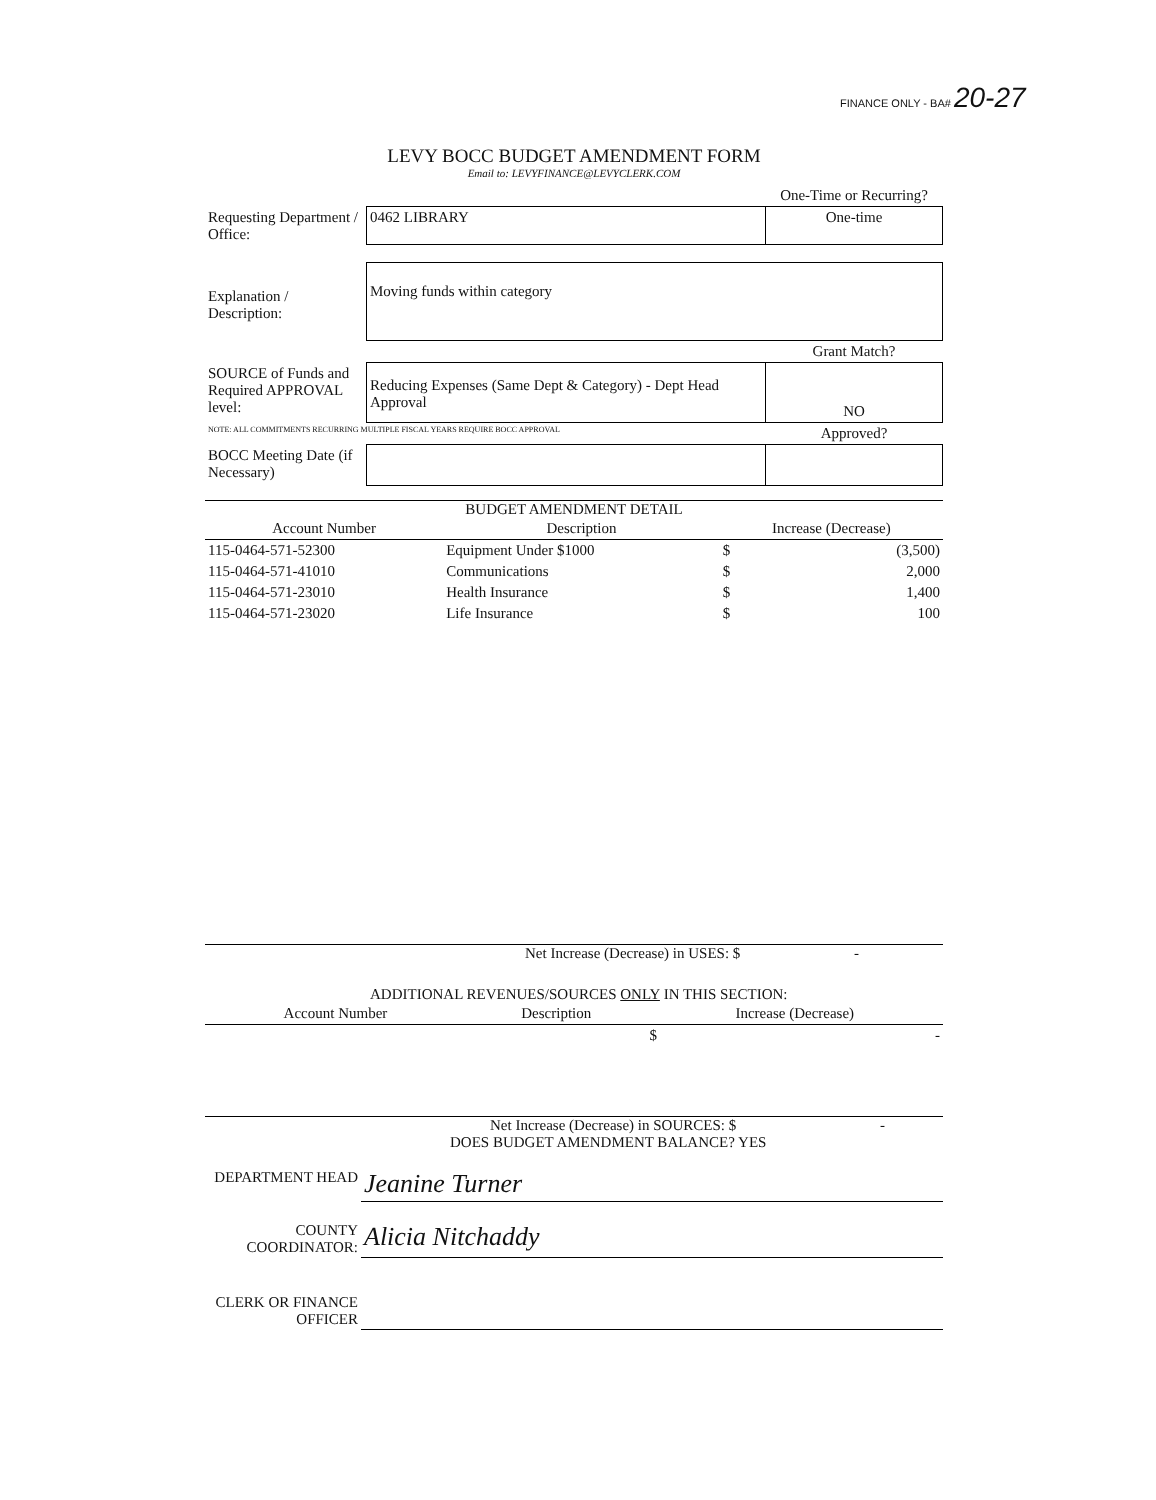FINANCE ONLY - BA# 20-27
LEVY BOCC BUDGET AMENDMENT FORM
Email to: LEVYFINANCE@LEVYCLERK.COM
| | | One-Time or Recurring? |
| Requesting Department / Office: | 0462 LIBRARY | One-time |
| Explanation / Description: | Moving funds within category | |
| | | Grant Match? |
| SOURCE of Funds and Required APPROVAL level: | Reducing Expenses (Same Dept & Category) - Dept Head Approval | NO |
| NOTE: ALL COMMITMENTS RECURRING MULTIPLE FISCAL YEARS REQUIRE BOCC APPROVAL | | Approved? |
| BOCC Meeting Date (if Necessary) | | |
BUDGET AMENDMENT DETAIL
| Account Number | Description | Increase (Decrease) | |
| --- | --- | --- | --- |
| 115-0464-571-52300 | Equipment Under $1000 | $ | (3,500) |
| 115-0464-571-41010 | Communications | $ | 2,000 |
| 115-0464-571-23010 | Health Insurance | $ | 1,400 |
| 115-0464-571-23020 | Life Insurance | $ | 100 |
Net Increase (Decrease) in USES: $ -
ADDITIONAL REVENUES/SOURCES ONLY IN THIS SECTION:
| Account Number | Description | Increase (Decrease) | |
| --- | --- | --- | --- |
| | | $ | - |
Net Increase (Decrease) in SOURCES: $ -
DOES BUDGET AMENDMENT BALANCE? YES
| DEPARTMENT HEAD | Jeanine Turner |
| COUNTY COORDINATOR: | Alicia Nitchaddy |
| CLERK OR FINANCE OFFICER | |